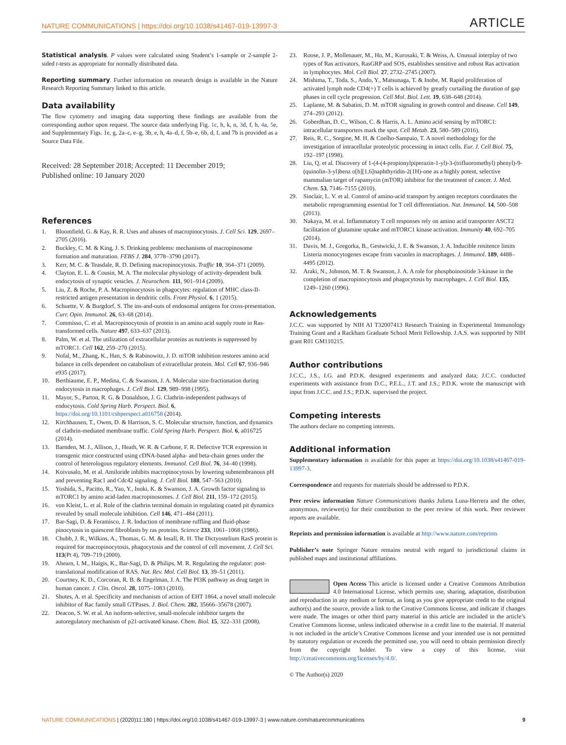NATURE COMMUNICATIONS | https://doi.org/10.1038/s41467-019-13997-3 ARTICLE
Statistical analysis. P values were calculated using Student’s 1-sample or 2-sample 2-sided t-tests as appropriate for normally distributed data.
Reporting summary. Further information on research design is available in the Nature Research Reporting Summary linked to this article.
Data availability
The flow cytometry and imaging data supporting these findings are available from the corresponding author upon request. The source data underlying Fig. 1c, h, k, n, 3d, f, h, 4a, 5e, and Supplementary Figs. 1e, g, 2a–c, e–g, 3b, e, h, 4a–d, f, 5b–e, 6b, d, f, and 7b is provided as a Source Data File.
Received: 28 September 2018; Accepted: 11 December 2019;
Published online: 10 January 2020
References
1. Bloomfield, G. & Kay, R. R. Uses and abuses of macropinocytosis. J. Cell Sci. 129, 2697–2705 (2016).
2. Buckley, C. M. & King, J. S. Drinking problems: mechanisms of macropinosome formation and maturation. FEBS J. 284, 3778–3790 (2017).
3. Kerr, M. C. & Teasdale, R. D. Defining macropinocytosis. Traffic 10, 364–371 (2009).
4. Clayton, E. L. & Cousin, M. A. The molecular physiology of activity-dependent bulk endocytosis of synaptic vesicles. J. Neurochem. 111, 901–914 (2009).
5. Liu, Z. & Roche, P. A. Macropinocytosis in phagocytes: regulation of MHC class-II-restricted antigen presentation in dendritic cells. Front Physiol. 6, 1 (2015).
6. Schuette, V. & Burgdorf, S. The ins-and-outs of endosomal antigens for cross-presentation. Curr. Opin. Immunol. 26, 63–68 (2014).
7. Commisso, C. et al. Macropinocytosis of protein is an amino acid supply route in Ras-transformed cells. Nature 497, 633–637 (2013).
8. Palm, W. et al. The utilization of extracellular proteins as nutrients is suppressed by mTORC1. Cell 162, 259–270 (2015).
9. Nofal, M., Zhang, K., Han, S. & Rabinowitz, J. D. mTOR inhibition restores amino acid balance in cells dependent on catabolism of extracellular protein. Mol. Cell 67, 936–946 e935 (2017).
10. Berthiaume, E. P., Medina, C. & Swanson, J. A. Molecular size-fractionation during endocytosis in macrophages. J. Cell Biol. 129, 989–998 (1995).
11. Mayor, S., Parton, R. G. & Donaldson, J. G. Clathrin-independent pathways of endocytosis. Cold Spring Harb. Perspect. Biol. 6, https://doi.org/10.1101/cshperspect.a016758 (2014).
12. Kirchhausen, T., Owen, D. & Harrison, S. C. Molecular structure, function, and dynamics of clathrin-mediated membrane traffic. Cold Spring Harb. Perspect. Biol. 6, a016725 (2014).
13. Barnden, M. J., Allison, J., Heath, W. R. & Carbone, F. R. Defective TCR expression in transgenic mice constructed using cDNA-based alpha- and beta-chain genes under the control of heterologous regulatory elements. Immunol. Cell Biol. 76, 34–40 (1998).
14. Koivusalo, M. et al. Amiloride inhibits macropinocytosis by lowering submembranous pH and preventing Rac1 and Cdc42 signaling. J. Cell Biol. 188, 547–563 (2010).
15. Yoshida, S., Pacitto, R., Yao, Y., Inoki, K. & Swanson, J. A. Growth factor signaling to mTORC1 by amino acid-laden macropinosomes. J. Cell Biol. 211, 159–172 (2015).
16. von Kleist, L. et al. Role of the clathrin terminal domain in regulating coated pit dynamics revealed by small molecule inhibition. Cell 146, 471–484 (2011).
17. Bar-Sagi, D. & Feramisco, J. R. Induction of membrane ruffling and fluid-phase pinocytosis in quiescent fibroblasts by ras proteins. Science 233, 1061–1068 (1986).
18. Chubb, J. R., Wilkins, A., Thomas, G. M. & Insall, R. H. The Dictyostelium RasS protein is required for macropinocytosis, phagocytosis and the control of cell movement. J. Cell Sci. 113(Pt 4), 709–719 (2000).
19. Ahearn, I. M., Haigis, K., Bar-Sagi, D. & Philips, M. R. Regulating the regulator: post-translational modification of RAS. Nat. Rev. Mol. Cell Biol. 13, 39–51 (2011).
20. Courtney, K. D., Corcoran, R. B. & Engelman, J. A. The PI3K pathway as drug target in human cancer. J. Clin. Oncol. 28, 1075–1083 (2010).
21. Shutes, A. et al. Specificity and mechanism of action of EHT 1864, a novel small molecule inhibitor of Rac family small GTPases. J. Biol. Chem. 282, 35666–35678 (2007).
22. Deacon, S. W. et al. An isoform-selective, small-molecule inhibitor targets the autoregulatory mechanism of p21-activated kinase. Chem. Biol. 15, 322–331 (2008).
23. Roose, J. P., Mollenauer, M., Ho, M., Kurosaki, T. & Weiss, A. Unusual interplay of two types of Ras activators, RasGRP and SOS, establishes sensitive and robust Ras activation in lymphocytes. Mol. Cell Biol. 27, 2732–2745 (2007).
24. Mishima, T., Toda, S., Ando, Y., Matsunaga, T. & Inobe, M. Rapid proliferation of activated lymph node CD4(+) T cells is achieved by greatly curtailing the duration of gap phases in cell cycle progression. Cell Mol. Biol. Lett. 19, 638–648 (2014).
25. Laplante, M. & Sabatini, D. M. mTOR signaling in growth control and disease. Cell 149, 274–293 (2012).
26. Goberdhan, D. C., Wilson, C. & Harris, A. L. Amino acid sensing by mTORC1: intracellular transporters mark the spot. Cell Metab. 23, 580–589 (2016).
27. Reis, R. C., Sorgine, M. H. & Coelho-Sampaio, T. A novel methodology for the investigation of intracellular proteolytic processing in intact cells. Eur. J. Cell Biol. 75, 192–197 (1998).
28. Liu, Q. et al. Discovery of 1-(4-(4-propionylpiperazin-1-yl)-3-(trifluoromethyl) phenyl)-9-(quinolin-3-yl)benz o[h][1,6]naphthyridin-2(1H)-one as a highly potent, selective mammalian target of rapamycin (mTOR) inhibitor for the treatment of cancer. J. Med. Chem. 53, 7146–7155 (2010).
29. Sinclair, L. V. et al. Control of amino-acid transport by antigen receptors coordinates the metabolic reprogramming essential for T cell differentiation. Nat. Immunol. 14, 500–508 (2013).
30. Nakaya, M. et al. Inflammatory T cell responses rely on amino acid transporter ASCT2 facilitation of glutamine uptake and mTORC1 kinase activation. Immunity 40, 692–705 (2014).
31. Davis, M. J., Gregorka, B., Gestwicki, J. E. & Swanson, J. A. Inducible renitence limits Listeria monocytogenes escape from vacuoles in macrophages. J. Immunol. 189, 4488–4495 (2012).
32. Araki, N., Johnson, M. T. & Swanson, J. A. A role for phosphoinositide 3-kinase in the completion of macropinocytosis and phagocytosis by macrophages. J. Cell Biol. 135, 1249–1260 (1996).
Acknowledgements
J.C.C. was supported by NIH AI T32007413 Research Training in Experimental Immunology Training Grant and a Rackham Graduate School Merit Fellowship. J.A.S. was supported by NIH grant R01 GM110215.
Author contributions
J.C.C., J.S., I.G. and P.D.K. designed experiments and analyzed data; J.C.C. conducted experiments with assistance from D.C., P.E.L., J.T. and J.S.; P.D.K. wrote the manuscript with input from J.C.C. and J.S.; P.D.K. supervised the project.
Competing interests
The authors declare no competing interests.
Additional information
Supplementary information is available for this paper at https://doi.org/10.1038/s41467-019-13997-3.
Correspondence and requests for materials should be addressed to P.D.K.
Peer review information Nature Communications thanks Julieta Luna-Herrera and the other, anonymous, reviewer(s) for their contribution to the peer review of this work. Peer reviewer reports are available.
Reprints and permission information is available at http://www.nature.com/reprints
Publisher’s note Springer Nature remains neutral with regard to jurisdictional claims in published maps and institutional affiliations.
Open Access This article is licensed under a Creative Commons Attribution 4.0 International License, which permits use, sharing, adaptation, distribution and reproduction in any medium or format, as long as you give appropriate credit to the original author(s) and the source, provide a link to the Creative Commons license, and indicate if changes were made. The images or other third party material in this article are included in the article’s Creative Commons license, unless indicated otherwise in a credit line to the material. If material is not included in the article’s Creative Commons license and your intended use is not permitted by statutory regulation or exceeds the permitted use, you will need to obtain permission directly from the copyright holder. To view a copy of this license, visit http://creativecommons.org/licenses/by/4.0/.
© The Author(s) 2020
NATURE COMMUNICATIONS | (2020)11:180 | https://doi.org/10.1038/s41467-019-13997-3 | www.nature.com/naturecommunications 9